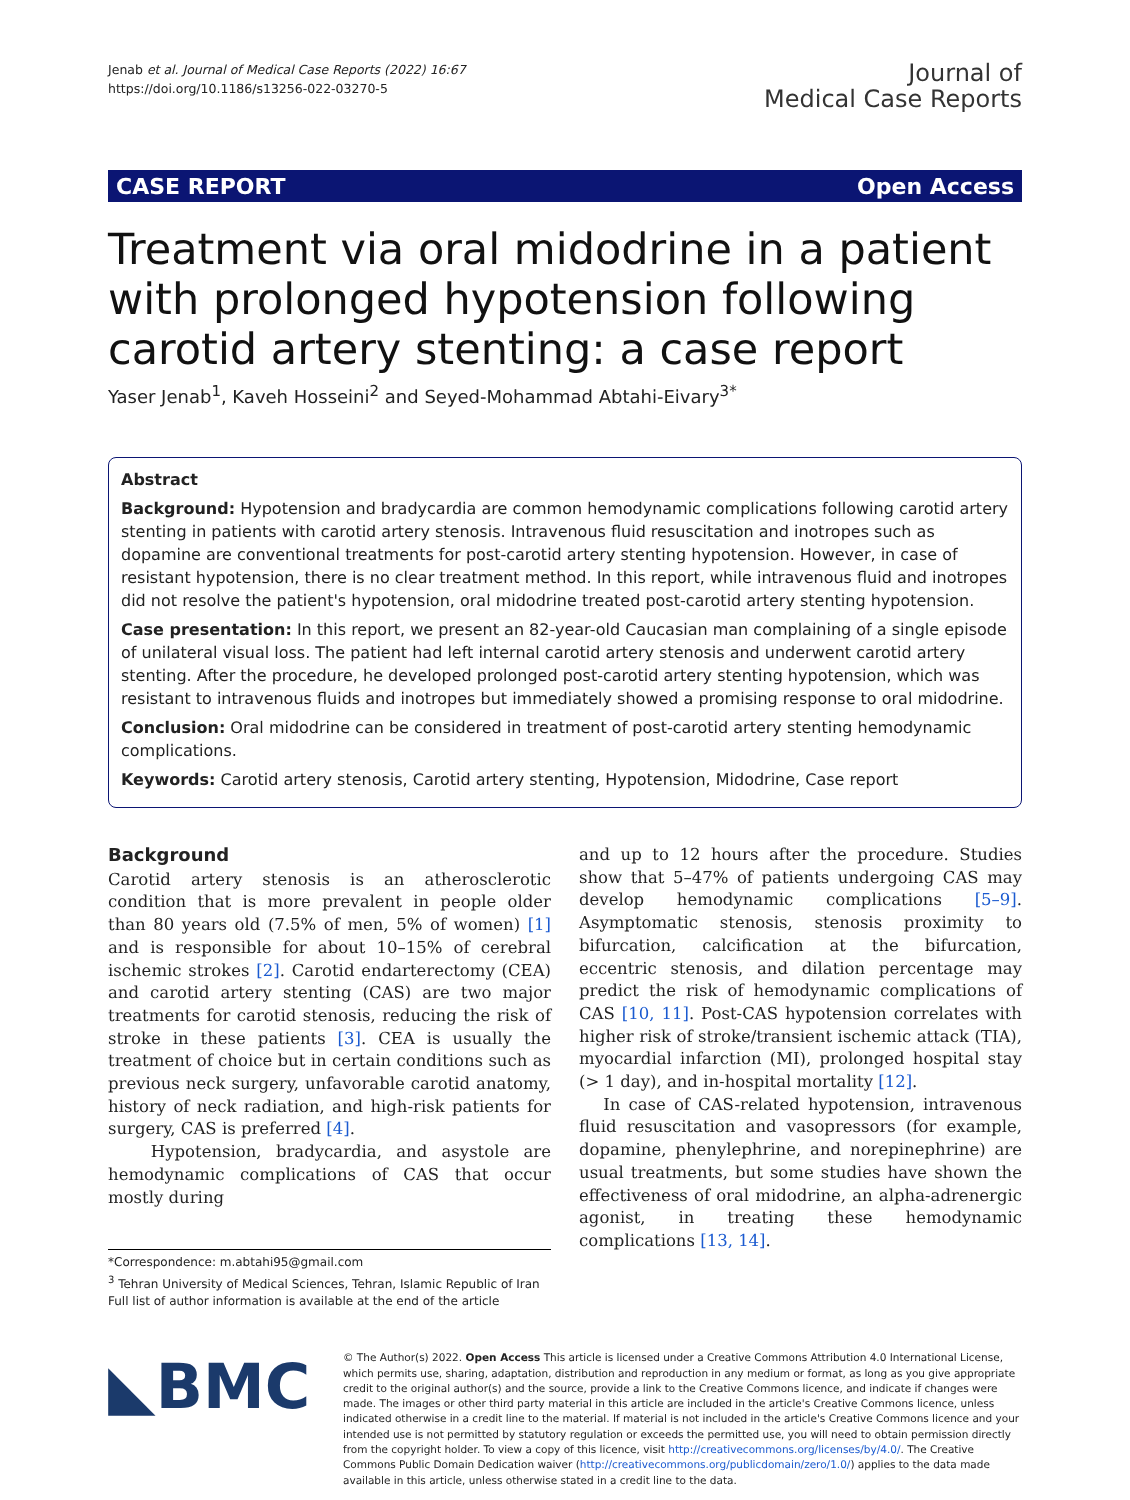Jenab et al. Journal of Medical Case Reports (2022) 16:67
https://doi.org/10.1186/s13256-022-03270-5
Journal of
Medical Case Reports
CASE REPORT Open Access
Treatment via oral midodrine in a patient with prolonged hypotension following carotid artery stenting: a case report
Yaser Jenab<sup>1</sup>, Kaveh Hosseini<sup>2</sup> and Seyed-Mohammad Abtahi-Eivary<sup>3*</sup>
Abstract
Background: Hypotension and bradycardia are common hemodynamic complications following carotid artery stenting in patients with carotid artery stenosis. Intravenous fluid resuscitation and inotropes such as dopamine are conventional treatments for post-carotid artery stenting hypotension. However, in case of resistant hypotension, there is no clear treatment method. In this report, while intravenous fluid and inotropes did not resolve the patient's hypotension, oral midodrine treated post-carotid artery stenting hypotension.
Case presentation: In this report, we present an 82-year-old Caucasian man complaining of a single episode of unilateral visual loss. The patient had left internal carotid artery stenosis and underwent carotid artery stenting. After the procedure, he developed prolonged post-carotid artery stenting hypotension, which was resistant to intravenous fluids and inotropes but immediately showed a promising response to oral midodrine.
Conclusion: Oral midodrine can be considered in treatment of post-carotid artery stenting hemodynamic complications.
Keywords: Carotid artery stenosis, Carotid artery stenting, Hypotension, Midodrine, Case report
Background
Carotid artery stenosis is an atherosclerotic condition that is more prevalent in people older than 80 years old (7.5% of men, 5% of women) [1] and is responsible for about 10–15% of cerebral ischemic strokes [2]. Carotid endarterectomy (CEA) and carotid artery stenting (CAS) are two major treatments for carotid stenosis, reducing the risk of stroke in these patients [3]. CEA is usually the treatment of choice but in certain conditions such as previous neck surgery, unfavorable carotid anatomy, history of neck radiation, and high-risk patients for surgery, CAS is preferred [4].
Hypotension, bradycardia, and asystole are hemodynamic complications of CAS that occur mostly during
*Correspondence: m.abtahi95@gmail.com
<sup>3</sup> Tehran University of Medical Sciences, Tehran, Islamic Republic of Iran
Full list of author information is available at the end of the article
and up to 12 hours after the procedure. Studies show that 5–47% of patients undergoing CAS may develop hemodynamic complications [5–9]. Asymptomatic stenosis, stenosis proximity to bifurcation, calcification at the bifurcation, eccentric stenosis, and dilation percentage may predict the risk of hemodynamic complications of CAS [10, 11]. Post-CAS hypotension correlates with higher risk of stroke/transient ischemic attack (TIA), myocardial infarction (MI), prolonged hospital stay (> 1 day), and in-hospital mortality [12].
In case of CAS-related hypotension, intravenous fluid resuscitation and vasopressors (for example, dopamine, phenylephrine, and norepinephrine) are usual treatments, but some studies have shown the effectiveness of oral midodrine, an alpha-adrenergic agonist, in treating these hemodynamic complications [13, 14].
◣BMC
© The Author(s) 2022. Open Access This article is licensed under a Creative Commons Attribution 4.0 International License, which permits use, sharing, adaptation, distribution and reproduction in any medium or format, as long as you give appropriate credit to the original author(s) and the source, provide a link to the Creative Commons licence, and indicate if changes were made. The images or other third party material in this article are included in the article's Creative Commons licence, unless indicated otherwise in a credit line to the material. If material is not included in the article's Creative Commons licence and your intended use is not permitted by statutory regulation or exceeds the permitted use, you will need to obtain permission directly from the copyright holder. To view a copy of this licence, visit http://creativecommons.org/licenses/by/4.0/. The Creative Commons Public Domain Dedication waiver (http://creativecommons.org/publicdomain/zero/1.0/) applies to the data made available in this article, unless otherwise stated in a credit line to the data.